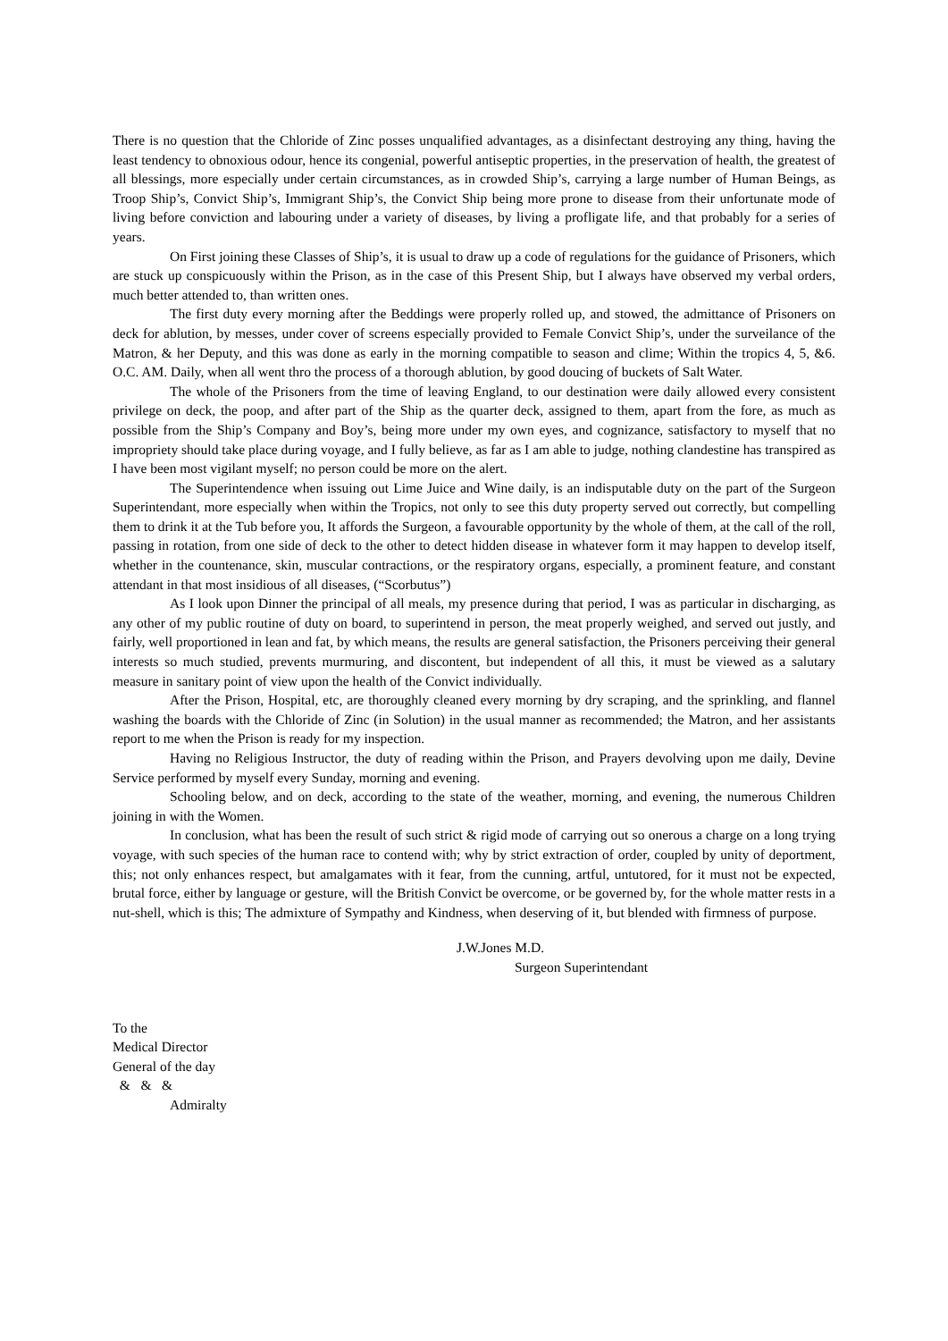There is no question that the Chloride of Zinc posses unqualified advantages, as a disinfectant destroying any thing, having the least tendency to obnoxious odour, hence its congenial, powerful antiseptic properties, in the preservation of health, the greatest of all blessings, more especially under certain circumstances, as in crowded Ship’s, carrying a large number of Human Beings, as Troop Ship’s, Convict Ship’s, Immigrant Ship’s, the Convict Ship being more prone to disease from their unfortunate mode of living before conviction and labouring under a variety of diseases, by living a profligate life, and that probably for a series of years.
On First joining these Classes of Ship’s, it is usual to draw up a code of regulations for the guidance of Prisoners, which are stuck up conspicuously within the Prison, as in the case of this Present Ship, but I always have observed my verbal orders, much better attended to, than written ones.
The first duty every morning after the Beddings were properly rolled up, and stowed, the admittance of Prisoners on deck for ablution, by messes, under cover of screens especially provided to Female Convict Ship’s, under the surveilance of the Matron, & her Deputy, and this was done as early in the morning compatible to season and clime; Within the tropics 4, 5, &6. O.C. AM. Daily, when all went thro the process of a thorough ablution, by good doucing of buckets of Salt Water.
The whole of the Prisoners from the time of leaving England, to our destination were daily allowed every consistent privilege on deck, the poop, and after part of the Ship as the quarter deck, assigned to them, apart from the fore, as much as possible from the Ship’s Company and Boy’s, being more under my own eyes, and cognizance, satisfactory to myself that no impropriety should take place during voyage, and I fully believe, as far as I am able to judge, nothing clandestine has transpired as I have been most vigilant myself; no person could be more on the alert.
The Superintendence when issuing out Lime Juice and Wine daily, is an indisputable duty on the part of the Surgeon Superintendant, more especially when within the Tropics, not only to see this duty property served out correctly, but compelling them to drink it at the Tub before you, It affords the Surgeon, a favourable opportunity by the whole of them, at the call of the roll, passing in rotation, from one side of deck to the other to detect hidden disease in whatever form it may happen to develop itself, whether in the countenance, skin, muscular contractions, or the respiratory organs, especially, a prominent feature, and constant attendant in that most insidious of all diseases, (“Scorbutus”)
As I look upon Dinner the principal of all meals, my presence during that period, I was as particular in discharging, as any other of my public routine of duty on board, to superintend in person, the meat properly weighed, and served out justly, and fairly, well proportioned in lean and fat, by which means, the results are general satisfaction, the Prisoners perceiving their general interests so much studied, prevents murmuring, and discontent, but independent of all this, it must be viewed as a salutary measure in sanitary point of view upon the health of the Convict individually.
After the Prison, Hospital, etc, are thoroughly cleaned every morning by dry scraping, and the sprinkling, and flannel washing the boards with the Chloride of Zinc (in Solution) in the usual manner as recommended; the Matron, and her assistants report to me when the Prison is ready for my inspection.
Having no Religious Instructor, the duty of reading within the Prison, and Prayers devolving upon me daily, Devine Service performed by myself every Sunday, morning and evening.
Schooling below, and on deck, according to the state of the weather, morning, and evening, the numerous Children joining in with the Women.
In conclusion, what has been the result of such strict & rigid mode of carrying out so onerous a charge on a long trying voyage, with such species of the human race to contend with; why by strict extraction of order, coupled by unity of deportment, this; not only enhances respect, but amalgamates with it fear, from the cunning, artful, untutored, for it must not be expected, brutal force, either by language or gesture, will the British Convict be overcome, or be governed by, for the whole matter rests in a nut-shell, which is this; The admixture of Sympathy and Kindness, when deserving of it, but blended with firmness of purpose.
J.W.Jones M.D.
Surgeon Superintendant
To the
Medical Director
General of the day
& & &
Admiralty